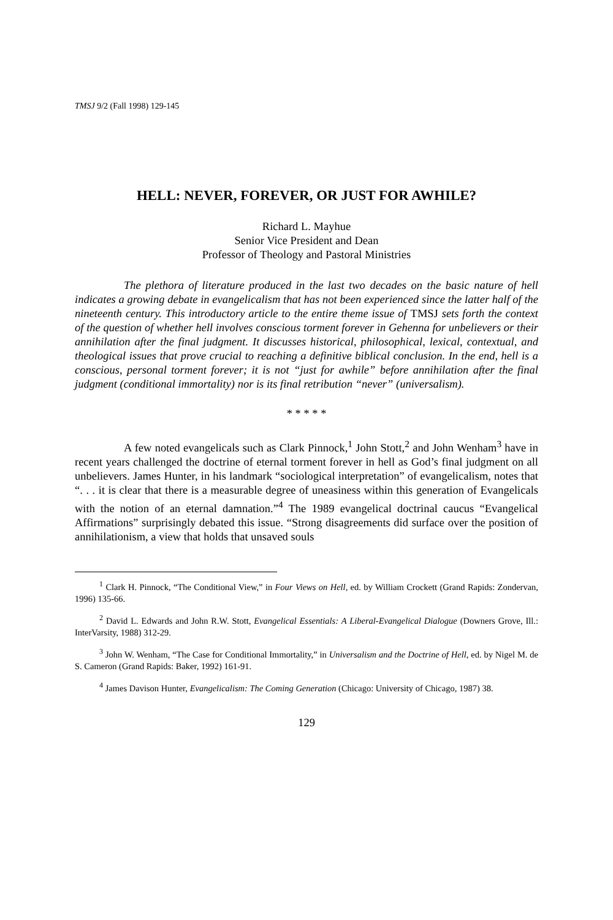TMSJ 9/2 (Fall 1998) 129-145
HELL: NEVER, FOREVER, OR JUST FOR AWHILE?
Richard L. Mayhue
Senior Vice President and Dean
Professor of Theology and Pastoral Ministries
The plethora of literature produced in the last two decades on the basic nature of hell indicates a growing debate in evangelicalism that has not been experienced since the latter half of the nineteenth century. This introductory article to the entire theme issue of TMSJ sets forth the context of the question of whether hell involves conscious torment forever in Gehenna for unbelievers or their annihilation after the final judgment. It discusses historical, philosophical, lexical, contextual, and theological issues that prove crucial to reaching a definitive biblical conclusion. In the end, hell is a conscious, personal torment forever; it is not “just for awhile” before annihilation after the final judgment (conditional immortality) nor is its final retribution “never” (universalism).
* * * * *
A few noted evangelicals such as Clark Pinnock,<sup>1</sup> John Stott,<sup>2</sup> and John Wenham<sup>3</sup> have in recent years challenged the doctrine of eternal torment forever in hell as God’s final judgment on all unbelievers. James Hunter, in his landmark “sociological interpretation” of evangelicalism, notes that “. . . it is clear that there is a measurable degree of uneasiness within this generation of Evangelicals with the notion of an eternal damnation.”<sup>4</sup> The 1989 evangelical doctrinal caucus “Evangelical Affirmations” surprisingly debated this issue. “Strong disagreements did surface over the position of annihilationism, a view that holds that unsaved souls
<sup>1</sup> Clark H. Pinnock, “The Conditional View,” in Four Views on Hell, ed. by William Crockett (Grand Rapids: Zondervan, 1996) 135-66.
<sup>2</sup> David L. Edwards and John R.W. Stott, Evangelical Essentials: A Liberal-Evangelical Dialogue (Downers Grove, Ill.: InterVarsity, 1988) 312-29.
<sup>3</sup> John W. Wenham, “The Case for Conditional Immortality,” in Universalism and the Doctrine of Hell, ed. by Nigel M. de S. Cameron (Grand Rapids: Baker, 1992) 161-91.
<sup>4</sup> James Davison Hunter, Evangelicalism: The Coming Generation (Chicago: University of Chicago, 1987) 38.
129